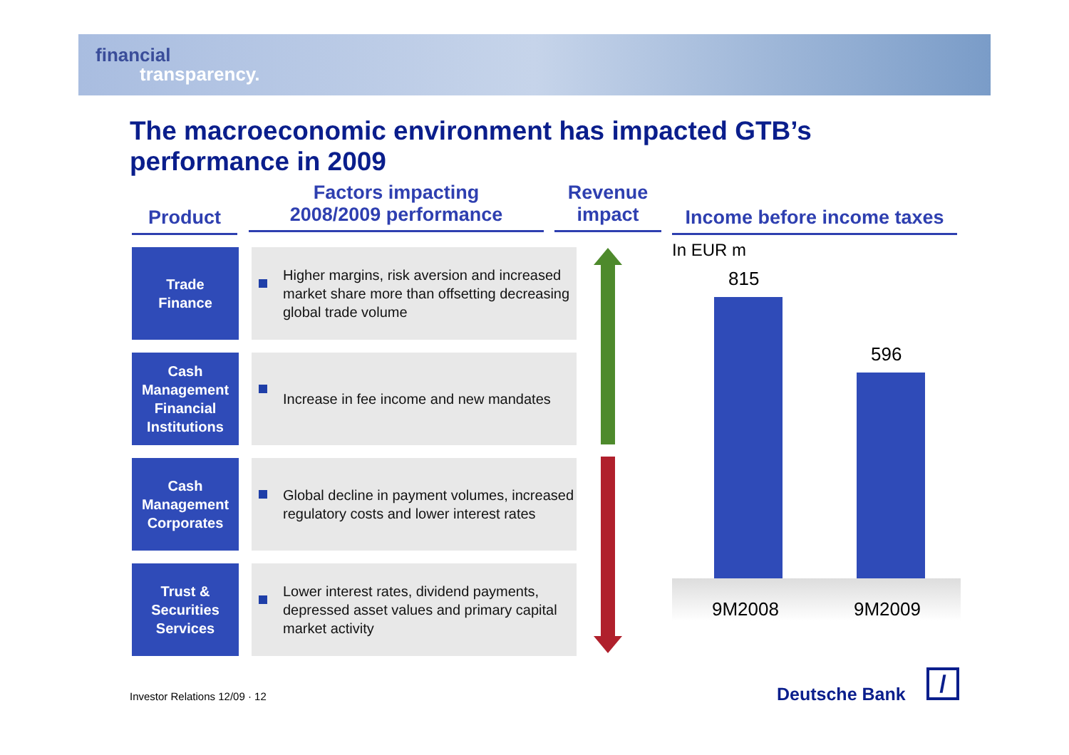financial
transparency.
The macroeconomic environment has impacted GTB’s performance in 2009
Product
Factors impacting
2008/2009 performance
Revenue
impact
Income before income taxes
| Trade Finance | | Higher margins, risk aversion and increased market share more than offsetting decreasing global trade volume |
| Cash Management Financial Institutions | | Increase in fee income and new mandates |
| Cash Management Corporates | | Global decline in payment volumes, increased regulatory costs and lower interest rates |
| Trust & Securities Services | | Lower interest rates, dividend payments, depressed asset values and primary capital market activity |
In EUR m
815
596
9M2008 9M2009
Investor Relations 12/09 · 12 Deutsche Bank /